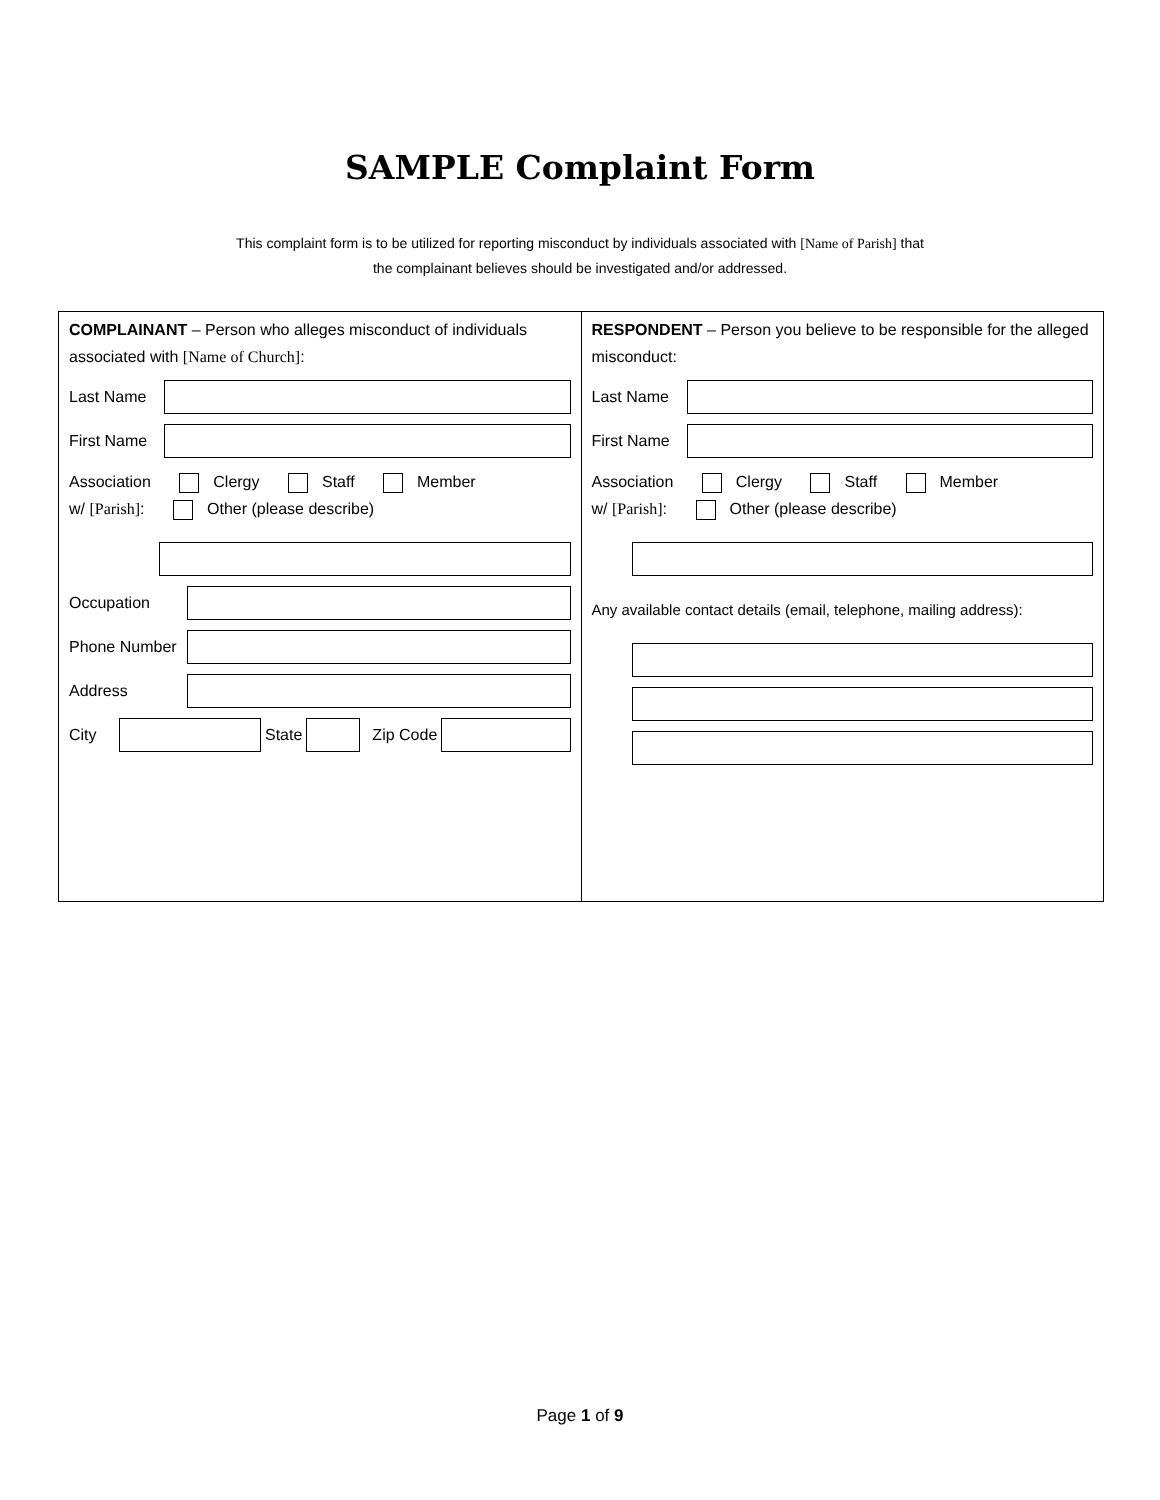SAMPLE Complaint Form
This complaint form is to be utilized for reporting misconduct by individuals associated with [Name of Parish] that the complainant believes should be investigated and/or addressed.
| COMPLAINANT – Person who alleges misconduct of individuals associated with [Name of Church] : Last Name First Name Association Clergy Staff Member w/ [Parish] : Other (please describe) Occupation Phone Number Address City State Zip Code | RESPONDENT – Person you believe to be responsible for the alleged misconduct: Last Name First Name Association Clergy Staff Member w/ [Parish] : Other (please describe) Any available contact details (email, telephone, mailing address): |
Page 1 of 9